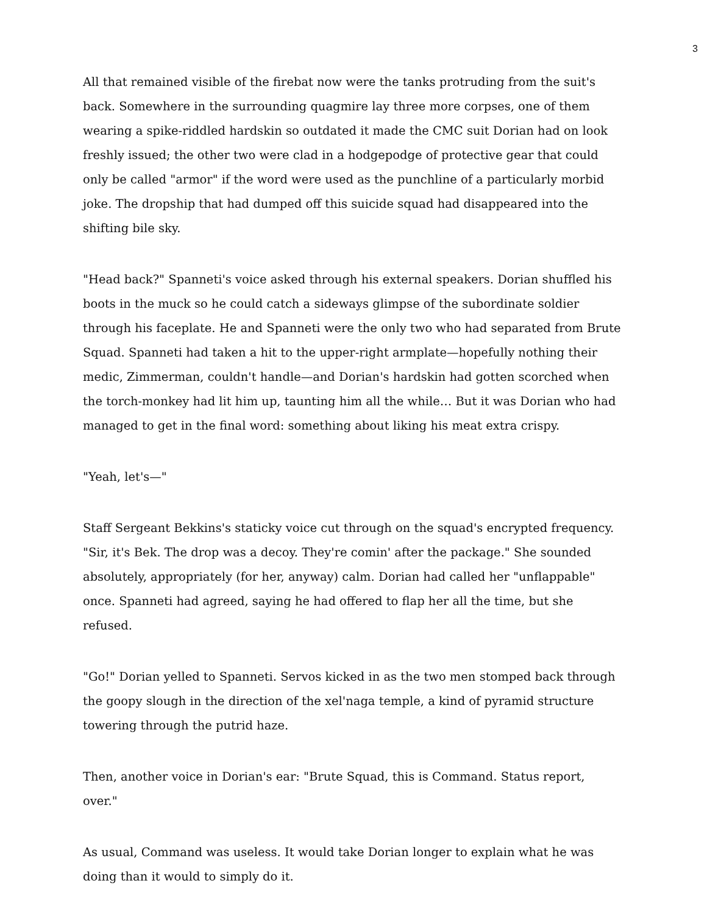3
All that remained visible of the firebat now were the tanks protruding from the suit's back. Somewhere in the surrounding quagmire lay three more corpses, one of them wearing a spike-riddled hardskin so outdated it made the CMC suit Dorian had on look freshly issued; the other two were clad in a hodgepodge of protective gear that could only be called "armor" if the word were used as the punchline of a particularly morbid joke. The dropship that had dumped off this suicide squad had disappeared into the shifting bile sky.
"Head back?" Spanneti's voice asked through his external speakers. Dorian shuffled his boots in the muck so he could catch a sideways glimpse of the subordinate soldier through his faceplate. He and Spanneti were the only two who had separated from Brute Squad. Spanneti had taken a hit to the upper-right armplate—hopefully nothing their medic, Zimmerman, couldn't handle—and Dorian's hardskin had gotten scorched when the torch-monkey had lit him up, taunting him all the while… But it was Dorian who had managed to get in the final word: something about liking his meat extra crispy.
"Yeah, let's—"
Staff Sergeant Bekkins's staticky voice cut through on the squad's encrypted frequency. "Sir, it's Bek. The drop was a decoy. They're comin' after the package." She sounded absolutely, appropriately (for her, anyway) calm. Dorian had called her "unflappable" once. Spanneti had agreed, saying he had offered to flap her all the time, but she refused.
"Go!" Dorian yelled to Spanneti. Servos kicked in as the two men stomped back through the goopy slough in the direction of the xel'naga temple, a kind of pyramid structure towering through the putrid haze.
Then, another voice in Dorian's ear: "Brute Squad, this is Command. Status report, over."
As usual, Command was useless. It would take Dorian longer to explain what he was doing than it would to simply do it.